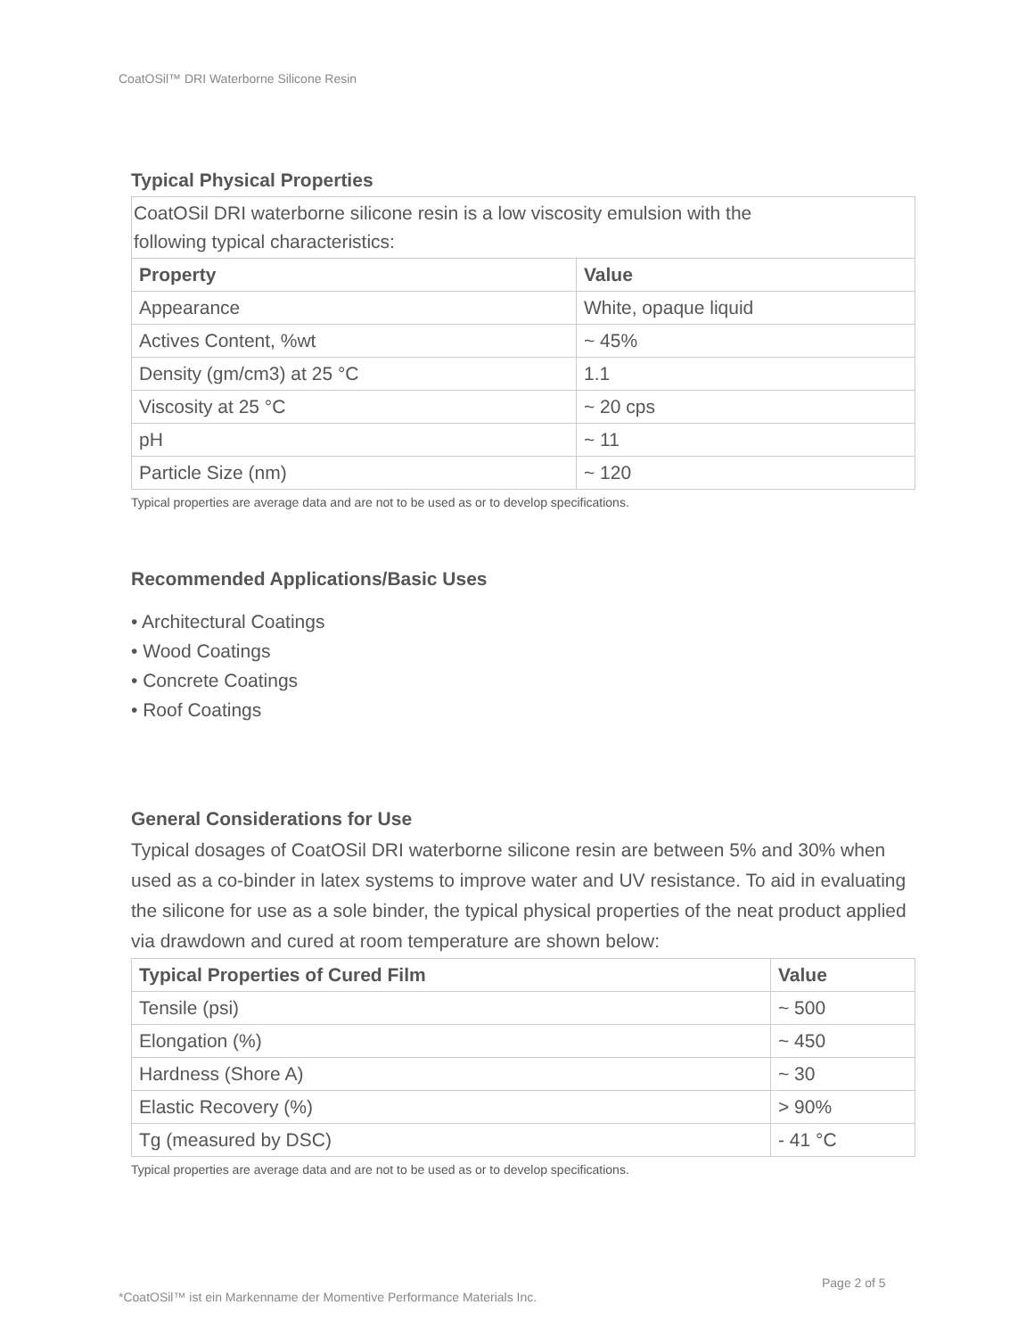CoatOSil™ DRI Waterborne Silicone Resin
Typical Physical Properties
| CoatOSil DRI waterborne silicone resin is a low viscosity emulsion with the following typical characteristics: | |
| Property | Value |
| Appearance | White, opaque liquid |
| Actives Content, %wt | ~ 45% |
| Density (gm/cm3) at 25 °C | 1.1 |
| Viscosity at 25 °C | ~ 20 cps |
| pH | ~ 11 |
| Particle Size (nm) | ~ 120 |
Typical properties are average data and are not to be used as or to develop specifications.
Recommended Applications/Basic Uses
• Architectural Coatings
• Wood Coatings
• Concrete Coatings
• Roof Coatings
General Considerations for Use
Typical dosages of CoatOSil DRI waterborne silicone resin are between 5% and 30% when used as a co-binder in latex systems to improve water and UV resistance. To aid in evaluating the silicone for use as a sole binder, the typical physical properties of the neat product applied via drawdown and cured at room temperature are shown below:
| Typical Properties of Cured Film | Value |
| --- | --- |
| Tensile (psi) | ~ 500 |
| Elongation (%) | ~ 450 |
| Hardness (Shore A) | ~ 30 |
| Elastic Recovery (%) | > 90% |
| Tg (measured by DSC) | - 41 °C |
Typical properties are average data and are not to be used as or to develop specifications.
Page 2 of 5
*CoatOSil™ ist ein Markenname der Momentive Performance Materials Inc.